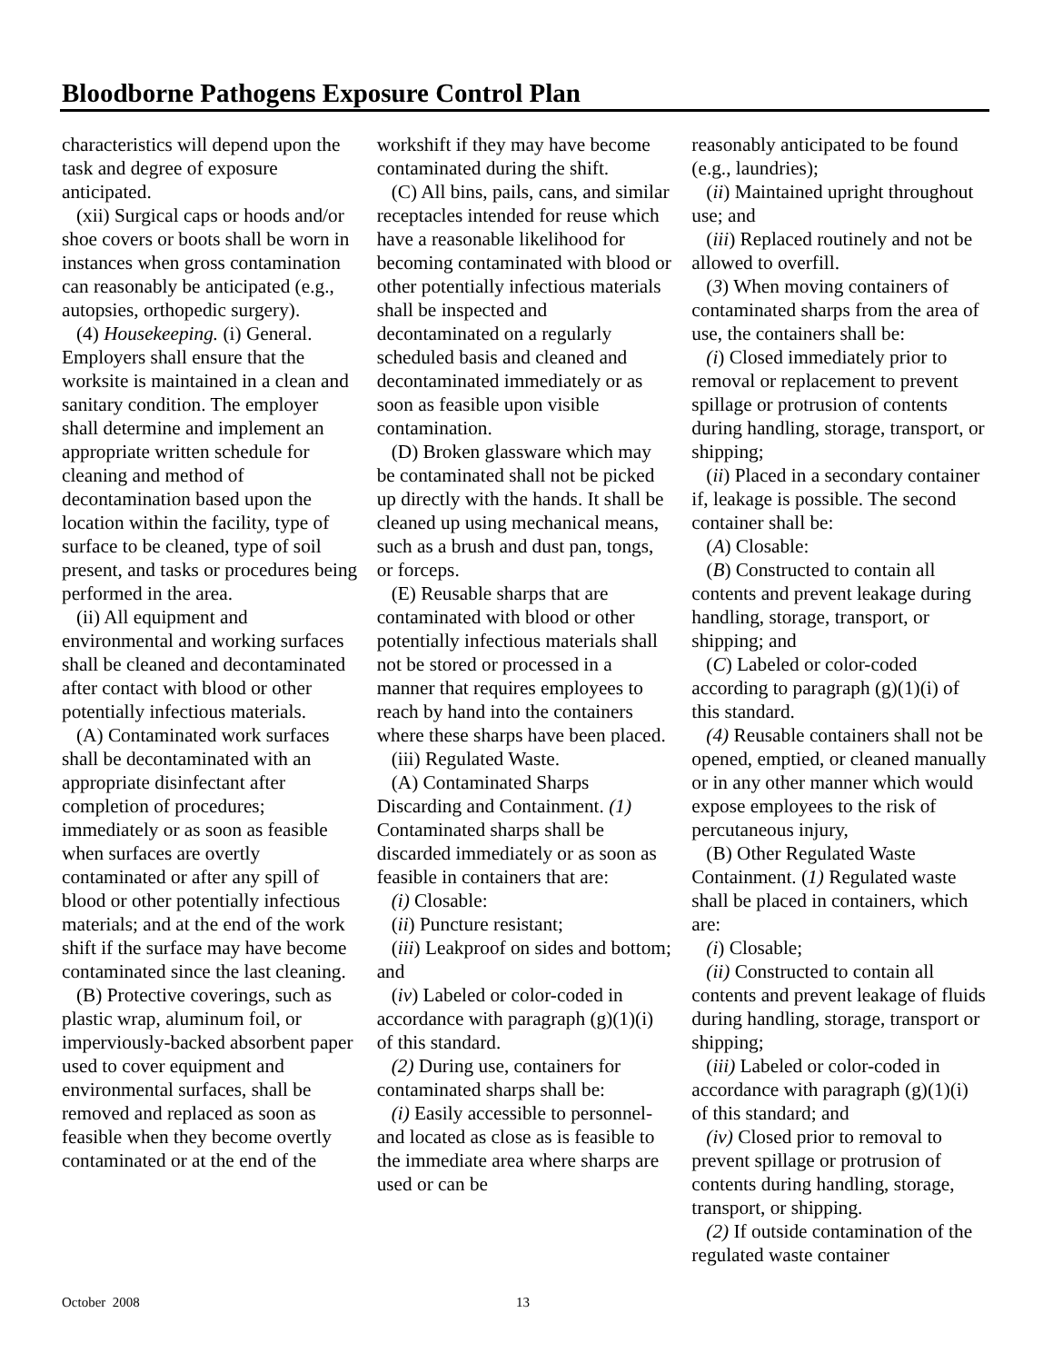Bloodborne Pathogens Exposure Control Plan
characteristics will depend upon the task and degree of exposure anticipated.
(xii) Surgical caps or hoods and/or shoe covers or boots shall be worn in instances when gross contamination can reasonably be anticipated (e.g., autopsies, orthopedic surgery).
(4) Housekeeping. (i) General. Employers shall ensure that the worksite is maintained in a clean and sanitary condition. The employer shall determine and implement an appropriate written schedule for cleaning and method of decontamination based upon the location within the facility, type of surface to be cleaned, type of soil present, and tasks or procedures being performed in the area.
(ii) All equipment and environmental and working surfaces shall be cleaned and decontaminated after contact with blood or other potentially infectious materials.
(A) Contaminated work surfaces shall be decontaminated with an appropriate disinfectant after completion of procedures; immediately or as soon as feasible when surfaces are overtly contaminated or after any spill of blood or other potentially infectious materials; and at the end of the work shift if the surface may have become contaminated since the last cleaning.
(B) Protective coverings, such as plastic wrap, aluminum foil, or imperviously-backed absorbent paper used to cover equipment and environmental surfaces, shall be removed and replaced as soon as feasible when they become overtly contaminated or at the end of the
workshift if they may have become contaminated during the shift.
(C) All bins, pails, cans, and similar receptacles intended for reuse which have a reasonable likelihood for becoming contaminated with blood or other potentially infectious materials shall be inspected and decontaminated on a regularly scheduled basis and cleaned and decontaminated immediately or as soon as feasible upon visible contamination.
(D) Broken glassware which may be contaminated shall not be picked up directly with the hands. It shall be cleaned up using mechanical means, such as a brush and dust pan, tongs, or forceps.
(E) Reusable sharps that are contaminated with blood or other potentially infectious materials shall not be stored or processed in a manner that requires employees to reach by hand into the containers where these sharps have been placed.
(iii) Regulated Waste.
(A) Contaminated Sharps Discarding and Containment. (1) Contaminated sharps shall be discarded immediately or as soon as feasible in containers that are:
(i) Closable:
(ii) Puncture resistant;
(iii) Leakproof on sides and bottom; and
(iv) Labeled or color-coded in accordance with paragraph (g)(1)(i) of this standard.
(2) During use, containers for contaminated sharps shall be:
(i) Easily accessible to personnel-and located as close as is feasible to the immediate area where sharps are used or can be
reasonably anticipated to be found (e.g., laundries);
(ii) Maintained upright throughout use; and
(iii) Replaced routinely and not be allowed to overfill.
(3) When moving containers of contaminated sharps from the area of use, the containers shall be:
(i) Closed immediately prior to removal or replacement to prevent spillage or protrusion of contents during handling, storage, transport, or shipping;
(ii) Placed in a secondary container if, leakage is possible. The second container shall be:
(A) Closable:
(B) Constructed to contain all contents and prevent leakage during handling, storage, transport, or shipping; and
(C) Labeled or color-coded according to paragraph (g)(1)(i) of this standard.
(4) Reusable containers shall not be opened, emptied, or cleaned manually or in any other manner which would expose employees to the risk of percutaneous injury,
(B) Other Regulated Waste Containment. (1) Regulated waste shall be placed in containers, which are:
(i) Closable;
(ii) Constructed to contain all contents and prevent leakage of fluids during handling, storage, transport or shipping;
(iii) Labeled or color-coded in accordance with paragraph (g)(1)(i) of this standard; and
(iv) Closed prior to removal to prevent spillage or protrusion of contents during handling, storage, transport, or shipping.
(2) If outside contamination of the regulated waste container
October 2008 13